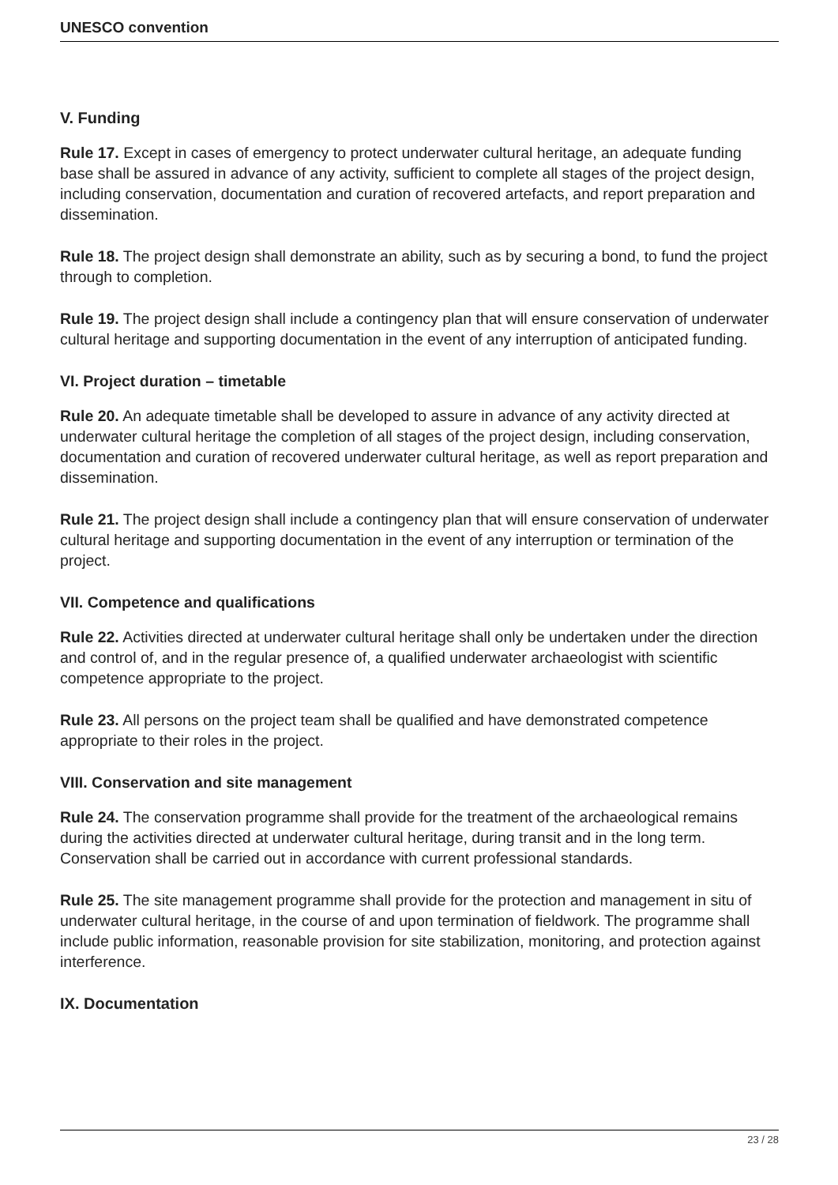UNESCO convention
V. Funding
Rule 17. Except in cases of emergency to protect underwater cultural heritage, an adequate funding base shall be assured in advance of any activity, sufficient to complete all stages of the project design, including conservation, documentation and curation of recovered artefacts, and report preparation and dissemination.
Rule 18. The project design shall demonstrate an ability, such as by securing a bond, to fund the project through to completion.
Rule 19. The project design shall include a contingency plan that will ensure conservation of underwater cultural heritage and supporting documentation in the event of any interruption of anticipated funding.
VI. Project duration – timetable
Rule 20. An adequate timetable shall be developed to assure in advance of any activity directed at underwater cultural heritage the completion of all stages of the project design, including conservation, documentation and curation of recovered underwater cultural heritage, as well as report preparation and dissemination.
Rule 21. The project design shall include a contingency plan that will ensure conservation of underwater cultural heritage and supporting documentation in the event of any interruption or termination of the project.
VII. Competence and qualifications
Rule 22. Activities directed at underwater cultural heritage shall only be undertaken under the direction and control of, and in the regular presence of, a qualified underwater archaeologist with scientific competence appropriate to the project.
Rule 23. All persons on the project team shall be qualified and have demonstrated competence appropriate to their roles in the project.
VIII. Conservation and site management
Rule 24. The conservation programme shall provide for the treatment of the archaeological remains during the activities directed at underwater cultural heritage, during transit and in the long term. Conservation shall be carried out in accordance with current professional standards.
Rule 25. The site management programme shall provide for the protection and management in situ of underwater cultural heritage, in the course of and upon termination of fieldwork. The programme shall include public information, reasonable provision for site stabilization, monitoring, and protection against interference.
IX. Documentation
23 / 28